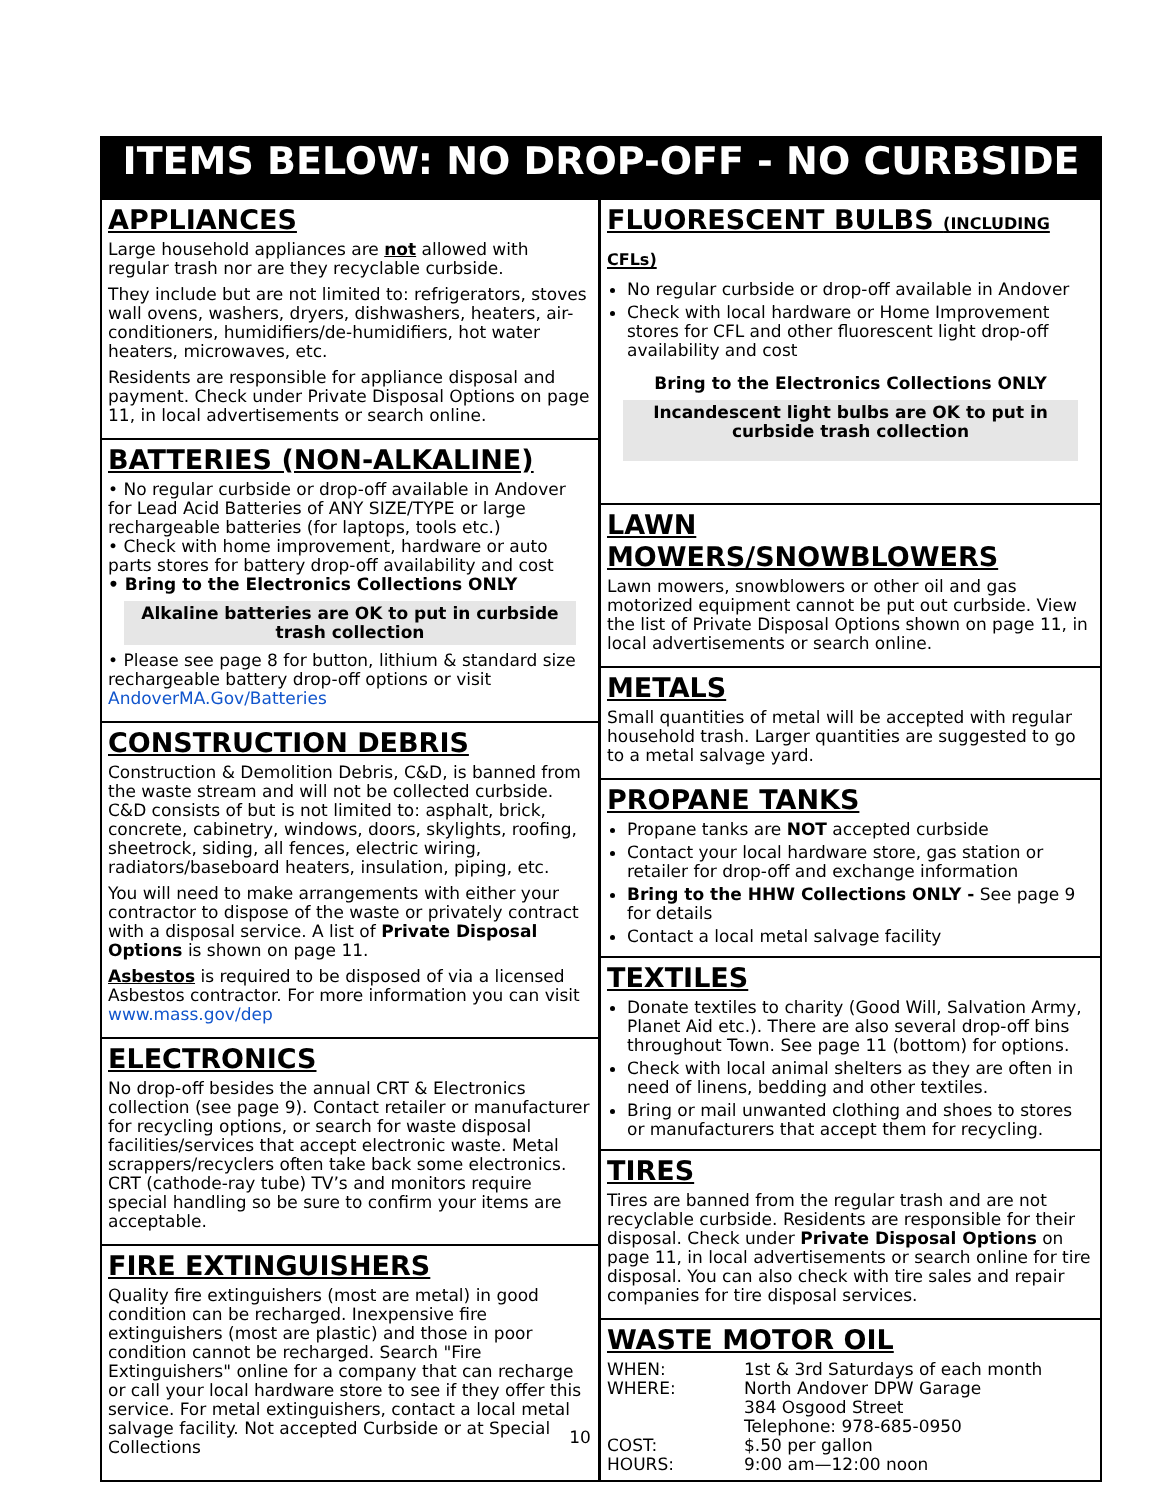ITEMS BELOW: NO DROP-OFF - NO CURBSIDE
APPLIANCES
Large household appliances are not allowed with regular trash nor are they recyclable curbside.
They include but are not limited to: refrigerators, stoves wall ovens, washers, dryers, dishwashers, heaters, air-conditioners, humidifiers/de-humidifiers, hot water heaters, microwaves, etc.
Residents are responsible for appliance disposal and payment. Check under Private Disposal Options on page 11, in local advertisements or search online.
BATTERIES (NON-ALKALINE)
• No regular curbside or drop-off available in Andover for Lead Acid Batteries of ANY SIZE/TYPE or large rechargeable batteries (for laptops, tools etc.)
• Check with home improvement, hardware or auto parts stores for battery drop-off availability and cost
• Bring to the Electronics Collections ONLY
Alkaline batteries are OK to put in curbside trash collection
• Please see page 8 for button, lithium & standard size rechargeable battery drop-off options or visit AndoverMA.Gov/Batteries
CONSTRUCTION DEBRIS
Construction & Demolition Debris, C&D, is banned from the waste stream and will not be collected curbside. C&D consists of but is not limited to: asphalt, brick, concrete, cabinetry, windows, doors, skylights, roofing, sheetrock, siding, all fences, electric wiring, radiators/baseboard heaters, insulation, piping, etc.
You will need to make arrangements with either your contractor to dispose of the waste or privately contract with a disposal service. A list of Private Disposal Options is shown on page 11.
Asbestos is required to be disposed of via a licensed Asbestos contractor. For more information you can visit www.mass.gov/dep
ELECTRONICS
No drop-off besides the annual CRT & Electronics collection (see page 9). Contact retailer or manufacturer for recycling options, or search for waste disposal facilities/services that accept electronic waste. Metal scrappers/recyclers often take back some electronics. CRT (cathode-ray tube) TV’s and monitors require special handling so be sure to confirm your items are acceptable.
FIRE EXTINGUISHERS
Quality fire extinguishers (most are metal) in good condition can be recharged. Inexpensive fire extinguishers (most are plastic) and those in poor condition cannot be recharged. Search "Fire Extinguishers" online for a company that can recharge or call your local hardware store to see if they offer this service. For metal extinguishers, contact a local metal salvage facility. Not accepted Curbside or at Special Collections
FLUORESCENT BULBS (INCLUDING CFLs)
No regular curbside or drop-off available in Andover
Check with local hardware or Home Improvement stores for CFL and other fluorescent light drop-off availability and cost
Bring to the Electronics Collections ONLY
Incandescent light bulbs are OK to put in curbside trash collection
LAWN MOWERS/SNOWBLOWERS
Lawn mowers, snowblowers or other oil and gas motorized equipment cannot be put out curbside. View the list of Private Disposal Options shown on page 11, in local advertisements or search online.
METALS
Small quantities of metal will be accepted with regular household trash. Larger quantities are suggested to go to a metal salvage yard.
PROPANE TANKS
Propane tanks are NOT accepted curbside
Contact your local hardware store, gas station or retailer for drop-off and exchange information
Bring to the HHW Collections ONLY - See page 9 for details
Contact a local metal salvage facility
TEXTILES
Donate textiles to charity (Good Will, Salvation Army, Planet Aid etc.). There are also several drop-off bins throughout Town. See page 11 (bottom) for options.
Check with local animal shelters as they are often in need of linens, bedding and other textiles.
Bring or mail unwanted clothing and shoes to stores or manufacturers that accept them for recycling.
TIRES
Tires are banned from the regular trash and are not recyclable curbside. Residents are responsible for their disposal. Check under Private Disposal Options on page 11, in local advertisements or search online for tire disposal. You can also check with tire sales and repair companies for tire disposal services.
WASTE MOTOR OIL
| WHEN: | 1st & 3rd Saturdays of each month |
| WHERE: | North Andover DPW Garage 384 Osgood Street Telephone: 978-685-0950 |
| COST: | $.50 per gallon |
| HOURS: | 9:00 am—12:00 noon |
10